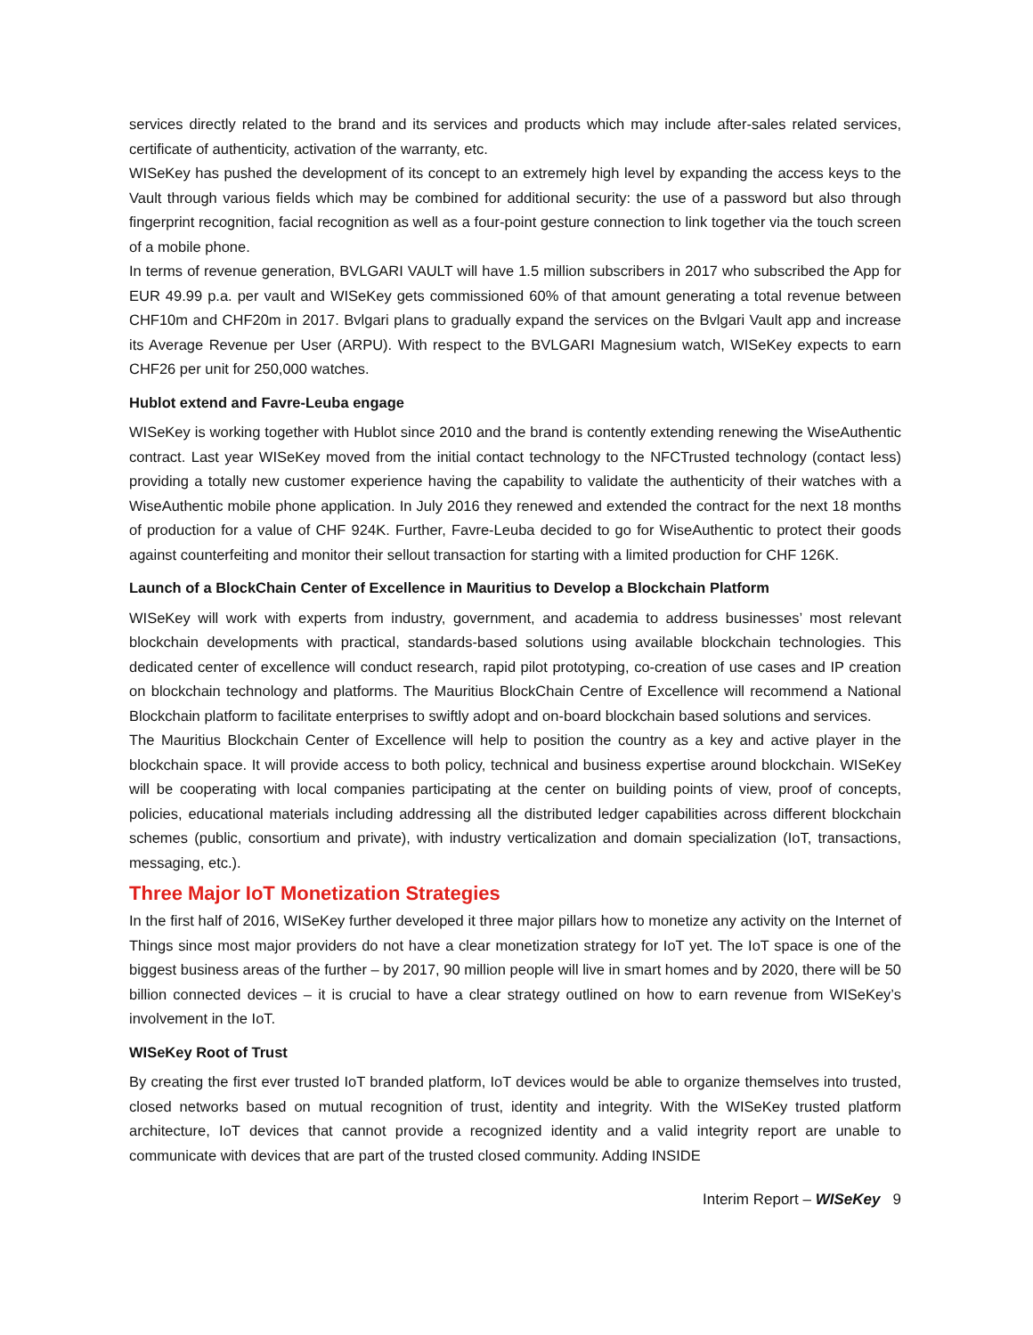services directly related to the brand and its services and products which may include after-sales related services, certificate of authenticity, activation of the warranty, etc.
WISeKey has pushed the development of its concept to an extremely high level by expanding the access keys to the Vault through various fields which may be combined for additional security: the use of a password but also through fingerprint recognition, facial recognition as well as a four-point gesture connection to link together via the touch screen of a mobile phone.
In terms of revenue generation, BVLGARI VAULT will have 1.5 million subscribers in 2017 who subscribed the App for EUR 49.99 p.a. per vault and WISeKey gets commissioned 60% of that amount generating a total revenue between CHF10m and CHF20m in 2017. Bvlgari plans to gradually expand the services on the Bvlgari Vault app and increase its Average Revenue per User (ARPU). With respect to the BVLGARI Magnesium watch, WISeKey expects to earn CHF26 per unit for 250,000 watches.
Hublot extend and Favre-Leuba engage
WISeKey is working together with Hublot since 2010 and the brand is contently extending renewing the WiseAuthentic contract. Last year WISeKey moved from the initial contact technology to the NFCTrusted technology (contact less) providing a totally new customer experience having the capability to validate the authenticity of their watches with a WiseAuthentic mobile phone application. In July 2016 they renewed and extended the contract for the next 18 months of production for a value of CHF 924K. Further, Favre-Leuba decided to go for WiseAuthentic to protect their goods against counterfeiting and monitor their sellout transaction for starting with a limited production for CHF 126K.
Launch of a BlockChain Center of Excellence in Mauritius to Develop a Blockchain Platform
WISeKey will work with experts from industry, government, and academia to address businesses’ most relevant blockchain developments with practical, standards-based solutions using available blockchain technologies. This dedicated center of excellence will conduct research, rapid pilot prototyping, co-creation of use cases and IP creation on blockchain technology and platforms. The Mauritius BlockChain Centre of Excellence will recommend a National Blockchain platform to facilitate enterprises to swiftly adopt and on-board blockchain based solutions and services.
The Mauritius Blockchain Center of Excellence will help to position the country as a key and active player in the blockchain space. It will provide access to both policy, technical and business expertise around blockchain. WISeKey will be cooperating with local companies participating at the center on building points of view, proof of concepts, policies, educational materials including addressing all the distributed ledger capabilities across different blockchain schemes (public, consortium and private), with industry verticalization and domain specialization (IoT, transactions, messaging, etc.).
Three Major IoT Monetization Strategies
In the first half of 2016, WISeKey further developed it three major pillars how to monetize any activity on the Internet of Things since most major providers do not have a clear monetization strategy for IoT yet. The IoT space is one of the biggest business areas of the further – by 2017, 90 million people will live in smart homes and by 2020, there will be 50 billion connected devices – it is crucial to have a clear strategy outlined on how to earn revenue from WISeKey’s involvement in the IoT.
WISeKey Root of Trust
By creating the first ever trusted IoT branded platform, IoT devices would be able to organize themselves into trusted, closed networks based on mutual recognition of trust, identity and integrity. With the WISeKey trusted platform architecture, IoT devices that cannot provide a recognized identity and a valid integrity report are unable to communicate with devices that are part of the trusted closed community. Adding INSIDE
Interim Report – WISeKey 9